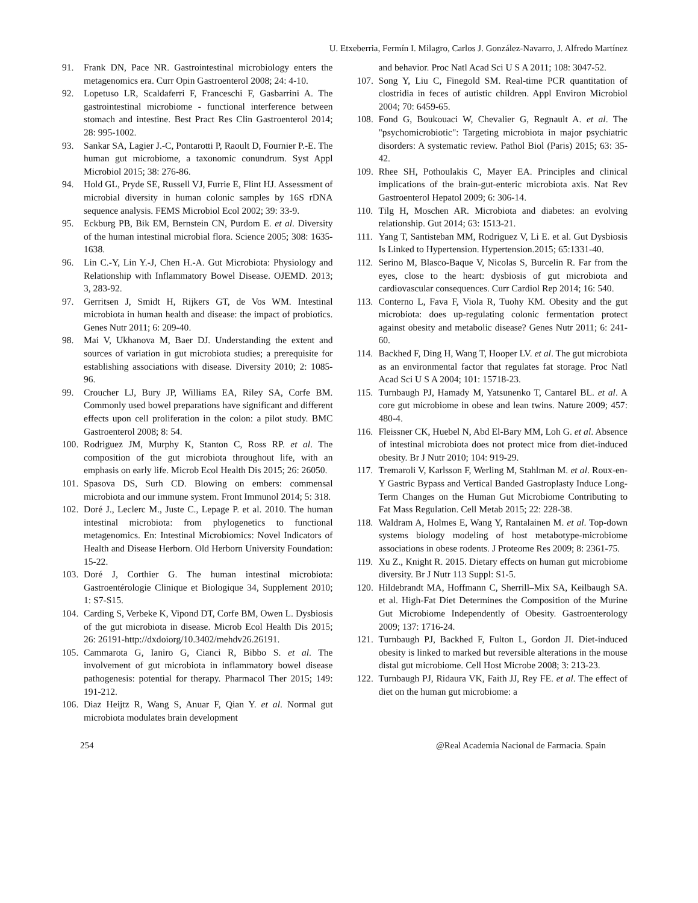U. Etxeberria, Fermín I. Milagro, Carlos J. González-Navarro, J. Alfredo Martínez
91. Frank DN, Pace NR. Gastrointestinal microbiology enters the metagenomics era. Curr Opin Gastroenterol 2008; 24: 4-10.
92. Lopetuso LR, Scaldaferri F, Franceschi F, Gasbarrini A. The gastrointestinal microbiome - functional interference between stomach and intestine. Best Pract Res Clin Gastroenterol 2014; 28: 995-1002.
93. Sankar SA, Lagier J.-C, Pontarotti P, Raoult D, Fournier P.-E. The human gut microbiome, a taxonomic conundrum. Syst Appl Microbiol 2015; 38: 276-86.
94. Hold GL, Pryde SE, Russell VJ, Furrie E, Flint HJ. Assessment of microbial diversity in human colonic samples by 16S rDNA sequence analysis. FEMS Microbiol Ecol 2002; 39: 33-9.
95. Eckburg PB, Bik EM, Bernstein CN, Purdom E. et al. Diversity of the human intestinal microbial flora. Science 2005; 308: 1635-1638.
96. Lin C.-Y, Lin Y.-J, Chen H.-A. Gut Microbiota: Physiology and Relationship with Inflammatory Bowel Disease. OJEMD. 2013; 3, 283-92.
97. Gerritsen J, Smidt H, Rijkers GT, de Vos WM. Intestinal microbiota in human health and disease: the impact of probiotics. Genes Nutr 2011; 6: 209-40.
98. Mai V, Ukhanova M, Baer DJ. Understanding the extent and sources of variation in gut microbiota studies; a prerequisite for establishing associations with disease. Diversity 2010; 2: 1085-96.
99. Croucher LJ, Bury JP, Williams EA, Riley SA, Corfe BM. Commonly used bowel preparations have significant and different effects upon cell proliferation in the colon: a pilot study. BMC Gastroenterol 2008; 8: 54.
100. Rodriguez JM, Murphy K, Stanton C, Ross RP. et al. The composition of the gut microbiota throughout life, with an emphasis on early life. Microb Ecol Health Dis 2015; 26: 26050.
101. Spasova DS, Surh CD. Blowing on embers: commensal microbiota and our immune system. Front Immunol 2014; 5: 318.
102. Doré J., Leclerc M., Juste C., Lepage P. et al. 2010. The human intestinal microbiota: from phylogenetics to functional metagenomics. En: Intestinal Microbiomics: Novel Indicators of Health and Disease Herborn. Old Herborn University Foundation: 15-22.
103. Doré J, Corthier G. The human intestinal microbiota: Gastroentérologie Clinique et Biologique 34, Supplement 2010; 1: S7-S15.
104. Carding S, Verbeke K, Vipond DT, Corfe BM, Owen L. Dysbiosis of the gut microbiota in disease. Microb Ecol Health Dis 2015; 26: 26191-http://dxdoiorg/10.3402/mehdv26.26191.
105. Cammarota G, Ianiro G, Cianci R, Bibbo S. et al. The involvement of gut microbiota in inflammatory bowel disease pathogenesis: potential for therapy. Pharmacol Ther 2015; 149: 191-212.
106. Diaz Heijtz R, Wang S, Anuar F, Qian Y. et al. Normal gut microbiota modulates brain development
and behavior. Proc Natl Acad Sci U S A 2011; 108: 3047-52.
107. Song Y, Liu C, Finegold SM. Real-time PCR quantitation of clostridia in feces of autistic children. Appl Environ Microbiol 2004; 70: 6459-65.
108. Fond G, Boukouaci W, Chevalier G, Regnault A. et al. The "psychomicrobiotic": Targeting microbiota in major psychiatric disorders: A systematic review. Pathol Biol (Paris) 2015; 63: 35-42.
109. Rhee SH, Pothoulakis C, Mayer EA. Principles and clinical implications of the brain-gut-enteric microbiota axis. Nat Rev Gastroenterol Hepatol 2009; 6: 306-14.
110. Tilg H, Moschen AR. Microbiota and diabetes: an evolving relationship. Gut 2014; 63: 1513-21.
111. Yang T, Santisteban MM, Rodriguez V, Li E. et al. Gut Dysbiosis Is Linked to Hypertension. Hypertension.2015; 65:1331-40.
112. Serino M, Blasco-Baque V, Nicolas S, Burcelin R. Far from the eyes, close to the heart: dysbiosis of gut microbiota and cardiovascular consequences. Curr Cardiol Rep 2014; 16: 540.
113. Conterno L, Fava F, Viola R, Tuohy KM. Obesity and the gut microbiota: does up-regulating colonic fermentation protect against obesity and metabolic disease? Genes Nutr 2011; 6: 241-60.
114. Backhed F, Ding H, Wang T, Hooper LV. et al. The gut microbiota as an environmental factor that regulates fat storage. Proc Natl Acad Sci U S A 2004; 101: 15718-23.
115. Turnbaugh PJ, Hamady M, Yatsunenko T, Cantarel BL. et al. A core gut microbiome in obese and lean twins. Nature 2009; 457: 480-4.
116. Fleissner CK, Huebel N, Abd El-Bary MM, Loh G. et al. Absence of intestinal microbiota does not protect mice from diet-induced obesity. Br J Nutr 2010; 104: 919-29.
117. Tremaroli V, Karlsson F, Werling M, Stahlman M. et al. Roux-en-Y Gastric Bypass and Vertical Banded Gastroplasty Induce Long-Term Changes on the Human Gut Microbiome Contributing to Fat Mass Regulation. Cell Metab 2015; 22: 228-38.
118. Waldram A, Holmes E, Wang Y, Rantalainen M. et al. Top-down systems biology modeling of host metabotype-microbiome associations in obese rodents. J Proteome Res 2009; 8: 2361-75.
119. Xu Z., Knight R. 2015. Dietary effects on human gut microbiome diversity. Br J Nutr 113 Suppl: S1-5.
120. Hildebrandt MA, Hoffmann C, Sherrill–Mix SA, Keilbaugh SA. et al. High-Fat Diet Determines the Composition of the Murine Gut Microbiome Independently of Obesity. Gastroenterology 2009; 137: 1716-24.
121. Turnbaugh PJ, Backhed F, Fulton L, Gordon JI. Diet-induced obesity is linked to marked but reversible alterations in the mouse distal gut microbiome. Cell Host Microbe 2008; 3: 213-23.
122. Turnbaugh PJ, Ridaura VK, Faith JJ, Rey FE. et al. The effect of diet on the human gut microbiome: a
254 @Real Academia Nacional de Farmacia. Spain